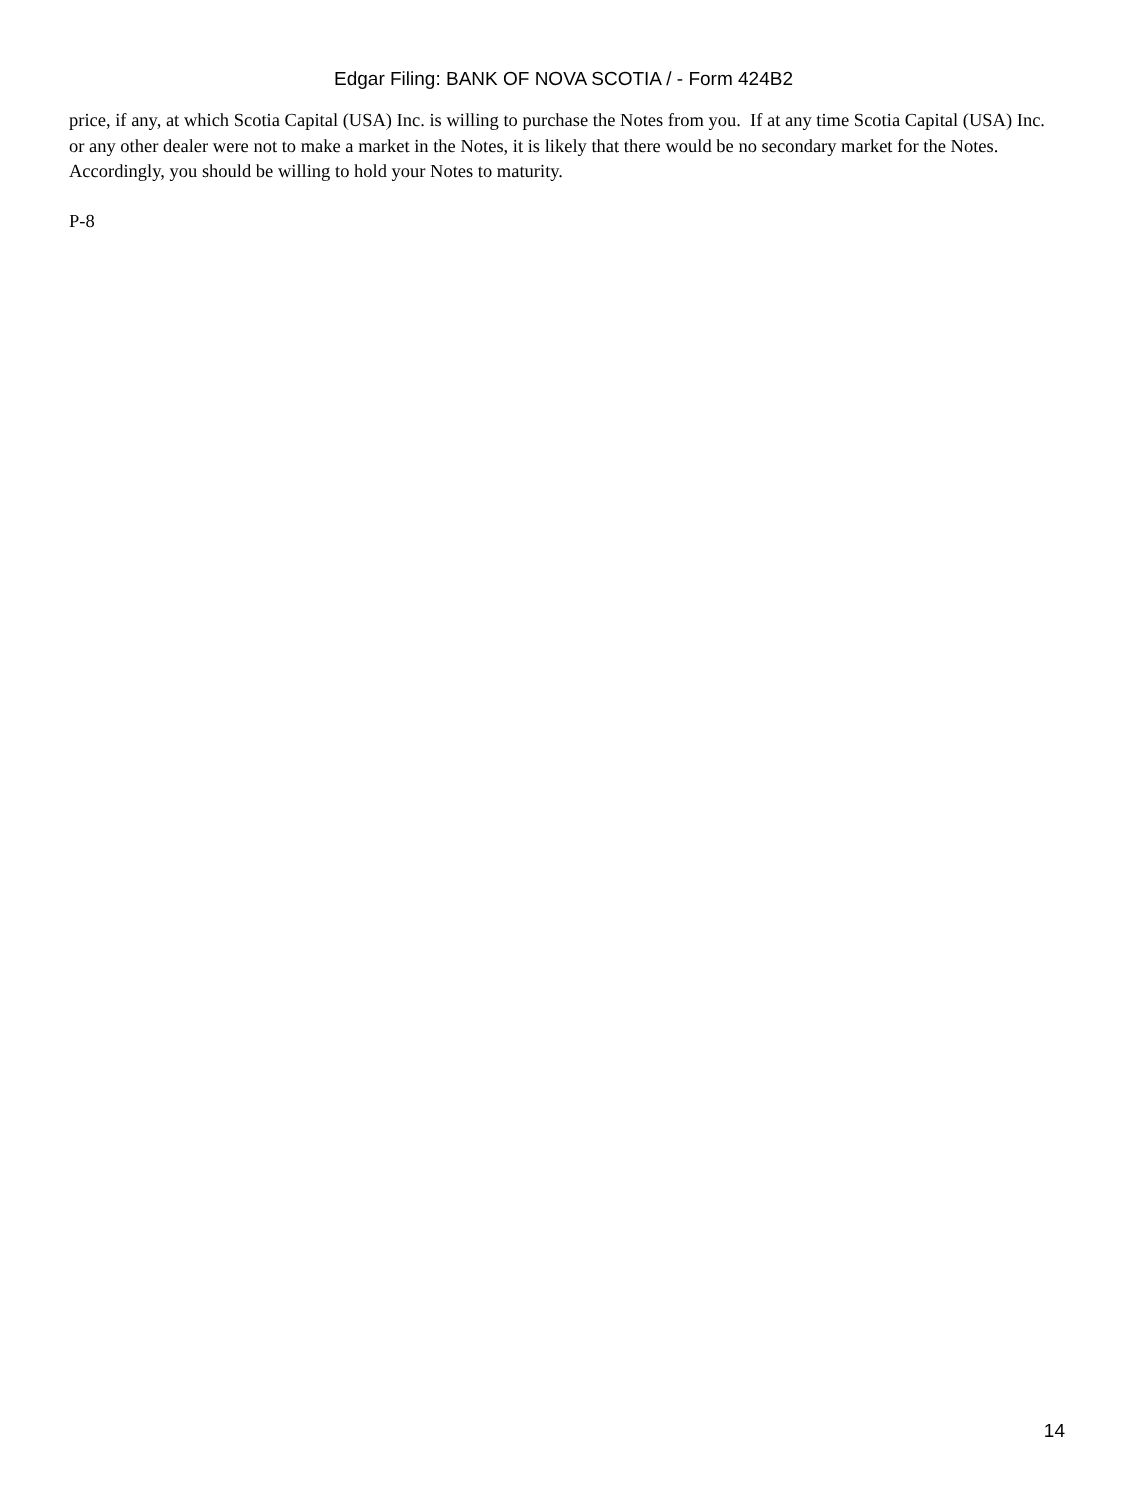Edgar Filing: BANK OF NOVA SCOTIA / - Form 424B2
price, if any, at which Scotia Capital (USA) Inc. is willing to purchase the Notes from you. If at any time Scotia Capital (USA) Inc. or any other dealer were not to make a market in the Notes, it is likely that there would be no secondary market for the Notes. Accordingly, you should be willing to hold your Notes to maturity.
P-8
14